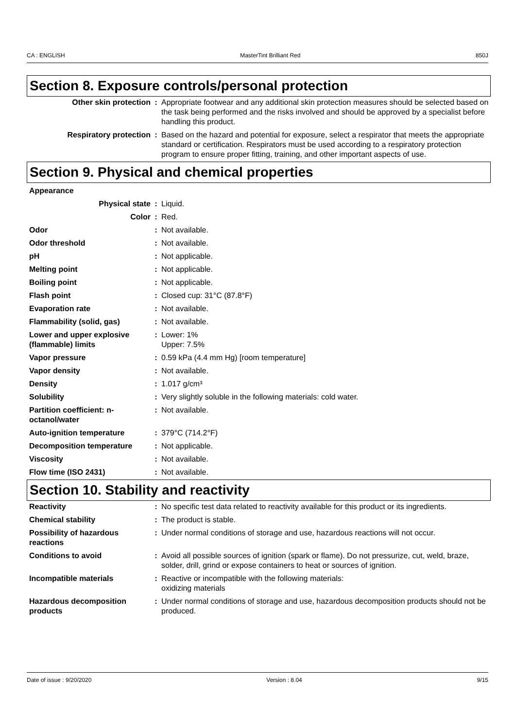CA : ENGLISH MasterTint Brilliant Red 850J
Section 8. Exposure controls/personal protection
| Other skin protection | : | Appropriate footwear and any additional skin protection measures should be selected based on the task being performed and the risks involved and should be approved by a specialist before handling this product. |
| Respiratory protection | : | Based on the hazard and potential for exposure, select a respirator that meets the appropriate standard or certification. Respirators must be used according to a respiratory protection program to ensure proper fitting, training, and other important aspects of use. |
Section 9. Physical and chemical properties
| Appearance | | |
| Physical state | : | Liquid. |
| Color | : | Red. |
| Odor | : | Not available. |
| Odor threshold | : | Not available. |
| pH | : | Not applicable. |
| Melting point | : | Not applicable. |
| Boiling point | : | Not applicable. |
| Flash point | : | Closed cup: 31°C (87.8°F) |
| Evaporation rate | : | Not available. |
| Flammability (solid, gas) | : | Not available. |
| Lower and upper explosive (flammable) limits | : | Lower: 1% Upper: 7.5% |
| Vapor pressure | : | 0.59 kPa (4.4 mm Hg) [room temperature] |
| Vapor density | : | Not available. |
| Density | : | 1.017 g/cm³ |
| Solubility | : | Very slightly soluble in the following materials: cold water. |
| Partition coefficient: n-octanol/water | : | Not available. |
| Auto-ignition temperature | : | 379°C (714.2°F) |
| Decomposition temperature | : | Not applicable. |
| Viscosity | : | Not available. |
| Flow time (ISO 2431) | : | Not available. |
Section 10. Stability and reactivity
| Reactivity | : | No specific test data related to reactivity available for this product or its ingredients. |
| Chemical stability | : | The product is stable. |
| Possibility of hazardous reactions | : | Under normal conditions of storage and use, hazardous reactions will not occur. |
| Conditions to avoid | : | Avoid all possible sources of ignition (spark or flame). Do not pressurize, cut, weld, braze, solder, drill, grind or expose containers to heat or sources of ignition. |
| Incompatible materials | : | Reactive or incompatible with the following materials: oxidizing materials |
| Hazardous decomposition products | : | Under normal conditions of storage and use, hazardous decomposition products should not be produced. |
Date of issue : 9/20/2020 Version : 8.04 9/15